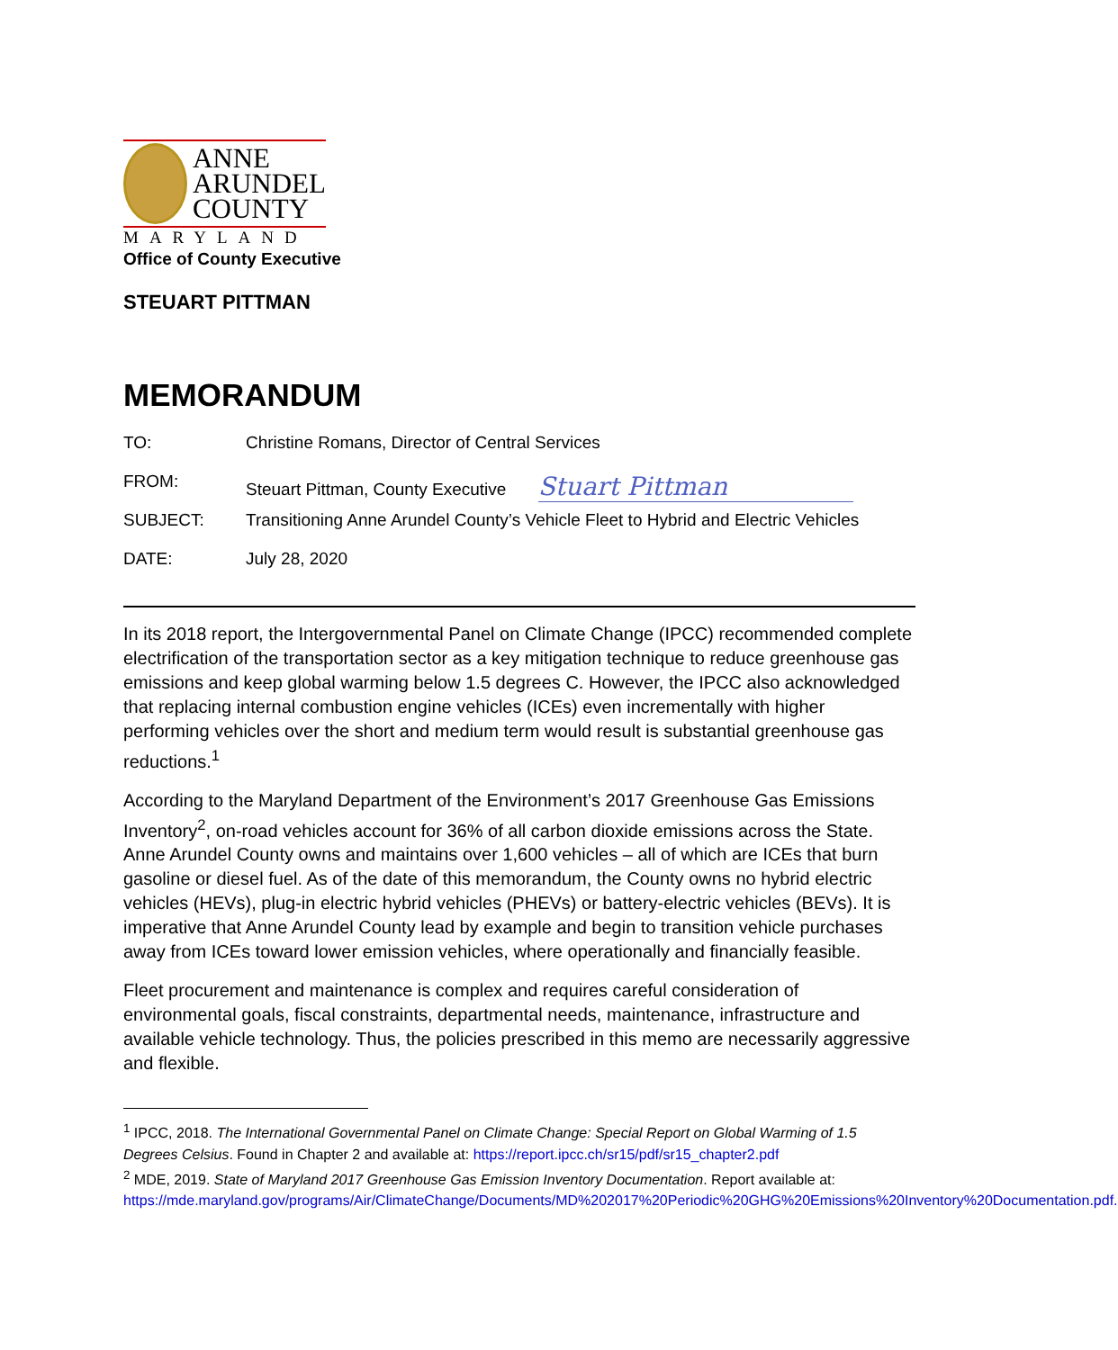ANNE
ARUNDEL
COUNTY
MARYLAND
Office of County Executive
STEUART PITTMAN
MEMORANDUM
TO: Christine Romans, Director of Central Services
FROM: Steuart Pittman, County Executive Stuart Pittman
SUBJECT: Transitioning Anne Arundel County’s Vehicle Fleet to Hybrid and Electric Vehicles
DATE: July 28, 2020
In its 2018 report, the Intergovernmental Panel on Climate Change (IPCC) recommended complete electrification of the transportation sector as a key mitigation technique to reduce greenhouse gas emissions and keep global warming below 1.5 degrees C. However, the IPCC also acknowledged that replacing internal combustion engine vehicles (ICEs) even incrementally with higher performing vehicles over the short and medium term would result is substantial greenhouse gas reductions.<sup>1</sup>
According to the Maryland Department of the Environment’s 2017 Greenhouse Gas Emissions Inventory<sup>2</sup>, on-road vehicles account for 36% of all carbon dioxide emissions across the State. Anne Arundel County owns and maintains over 1,600 vehicles – all of which are ICEs that burn gasoline or diesel fuel. As of the date of this memorandum, the County owns no hybrid electric vehicles (HEVs), plug-in electric hybrid vehicles (PHEVs) or battery-electric vehicles (BEVs). It is imperative that Anne Arundel County lead by example and begin to transition vehicle purchases away from ICEs toward lower emission vehicles, where operationally and financially feasible.
Fleet procurement and maintenance is complex and requires careful consideration of environmental goals, fiscal constraints, departmental needs, maintenance, infrastructure and available vehicle technology. Thus, the policies prescribed in this memo are necessarily aggressive and flexible.
<sup>1</sup> IPCC, 2018. The International Governmental Panel on Climate Change: Special Report on Global Warming of 1.5 Degrees Celsius. Found in Chapter 2 and available at: https://report.ipcc.ch/sr15/pdf/sr15_chapter2.pdf
<sup>2</sup> MDE, 2019. State of Maryland 2017 Greenhouse Gas Emission Inventory Documentation. Report available at: https://mde.maryland.gov/programs/Air/ClimateChange/Documents/MD%202017%20Periodic%20GHG%20Emissions%20Inventory%20Documentation.pdf.